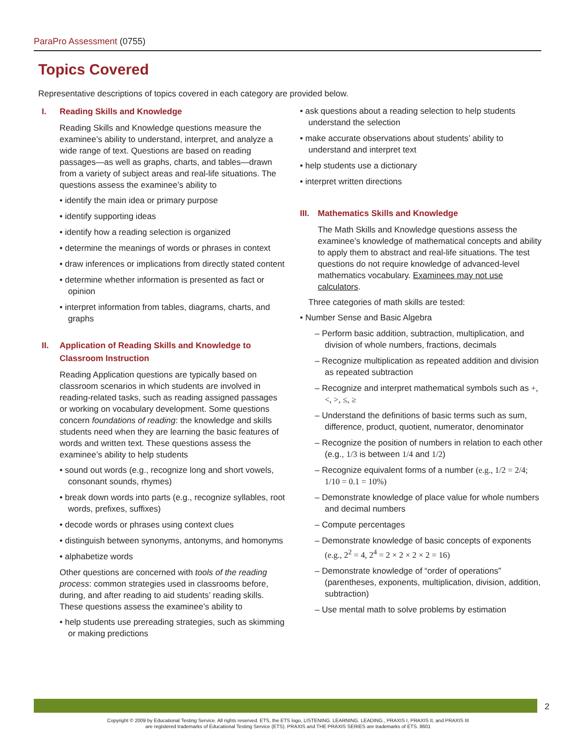ParaPro Assessment (0755)
Topics Covered
Representative descriptions of topics covered in each category are provided below.
I. Reading Skills and Knowledge
Reading Skills and Knowledge questions measure the examinee’s ability to understand, interpret, and analyze a wide range of text. Questions are based on reading passages—as well as graphs, charts, and tables—drawn from a variety of subject areas and real-life situations. The questions assess the examinee’s ability to
• identify the main idea or primary purpose
• identify supporting ideas
• identify how a reading selection is organized
• determine the meanings of words or phrases in context
• draw inferences or implications from directly stated content
• determine whether information is presented as fact or opinion
• interpret information from tables, diagrams, charts, and graphs
II. Application of Reading Skills and Knowledge to Classroom Instruction
Reading Application questions are typically based on classroom scenarios in which students are involved in reading-related tasks, such as reading assigned passages or working on vocabulary development. Some questions concern foundations of reading: the knowledge and skills students need when they are learning the basic features of words and written text. These questions assess the examinee’s ability to help students
• sound out words (e.g., recognize long and short vowels, consonant sounds, rhymes)
• break down words into parts (e.g., recognize syllables, root words, prefixes, suffixes)
• decode words or phrases using context clues
• distinguish between synonyms, antonyms, and homonyms
• alphabetize words
Other questions are concerned with tools of the reading process: common strategies used in classrooms before, during, and after reading to aid students’ reading skills. These questions assess the examinee’s ability to
• help students use prereading strategies, such as skimming or making predictions
• ask questions about a reading selection to help students understand the selection
• make accurate observations about students’ ability to understand and interpret text
• help students use a dictionary
• interpret written directions
III. Mathematics Skills and Knowledge
The Math Skills and Knowledge questions assess the examinee’s knowledge of mathematical concepts and ability to apply them to abstract and real-life situations. The test questions do not require knowledge of advanced-level mathematics vocabulary. Examinees may not use calculators.
Three categories of math skills are tested:
• Number Sense and Basic Algebra
– Perform basic addition, subtraction, multiplication, and division of whole numbers, fractions, decimals
– Recognize multiplication as repeated addition and division as repeated subtraction
– Recognize and interpret mathematical symbols such as +, <, >, ≤, ≥
– Understand the definitions of basic terms such as sum, difference, product, quotient, numerator, denominator
– Recognize the position of numbers in relation to each other (e.g., 1/3 is between 1/4 and 1/2)
– Recognize equivalent forms of a number (e.g., 1/2 = 2/4; 1/10 = 0.1 = 10%)
– Demonstrate knowledge of place value for whole numbers and decimal numbers
– Compute percentages
– Demonstrate knowledge of basic concepts of exponents (e.g., 2<sup>2</sup> = 4, 2<sup>4</sup> = 2 × 2 × 2 × 2 = 16)
– Demonstrate knowledge of “order of operations” (parentheses, exponents, multiplication, division, addition, subtraction)
– Use mental math to solve problems by estimation
2
Copyright © 2009 by Educational Testing Service. All rights reserved. ETS, the ETS logo, LISTENING. LEARNING. LEADING., PRAXIS I, PRAXIS II, and PRAXIS III
are registered trademarks of Educational Testing Service (ETS). PRAXIS and THE PRAXIS SERIES are trademarks of ETS. 8601